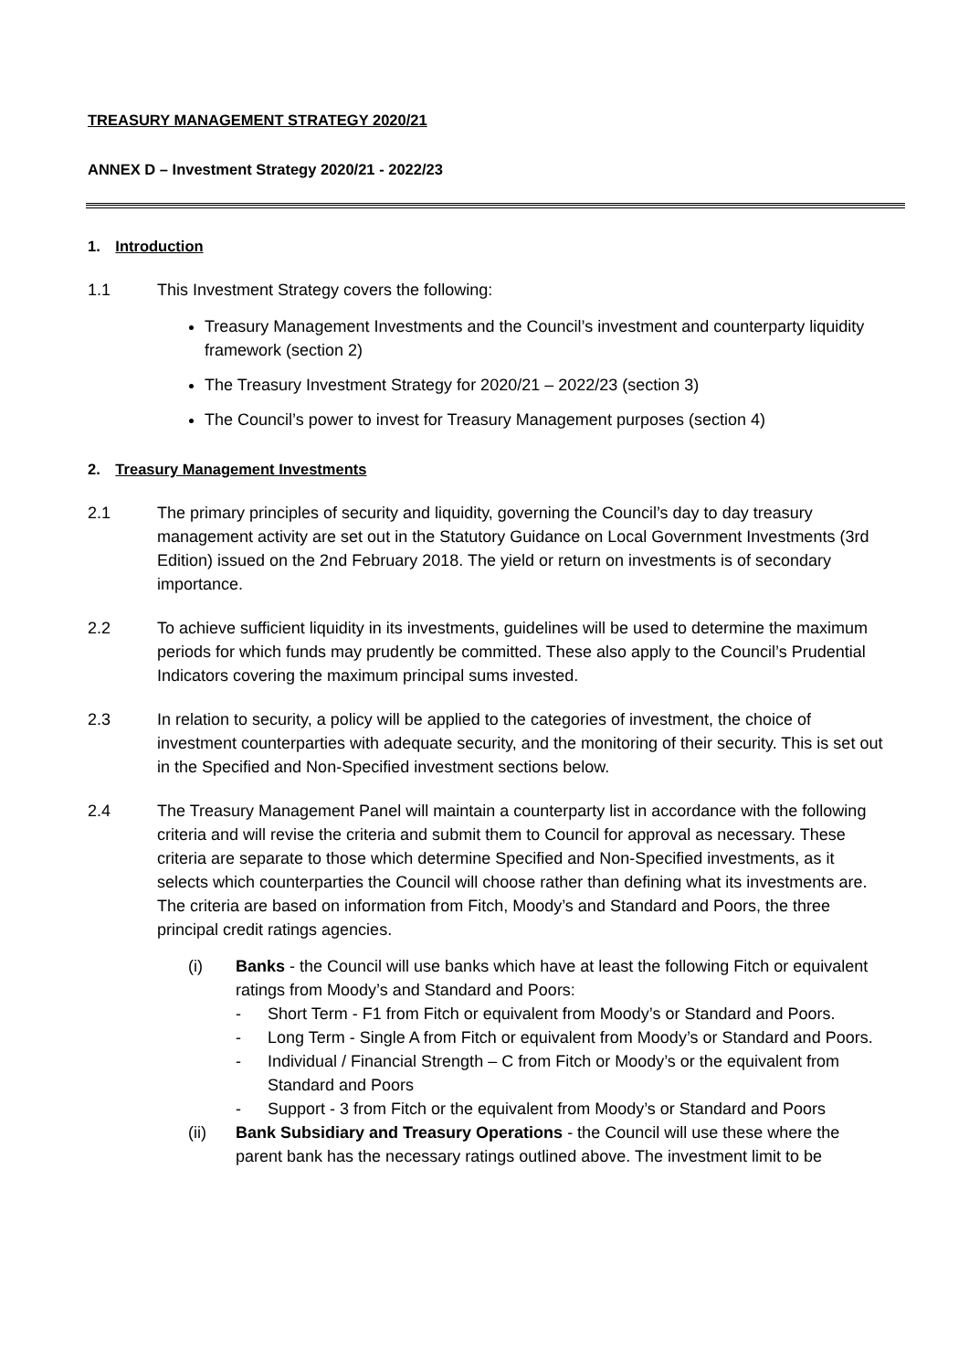TREASURY MANAGEMENT STRATEGY 2020/21
ANNEX D – Investment Strategy 2020/21 - 2022/23
1. Introduction
1.1 This Investment Strategy covers the following:
Treasury Management Investments and the Council’s investment and counterparty liquidity framework (section 2)
The Treasury Investment Strategy for 2020/21 – 2022/23 (section 3)
The Council’s power to invest for Treasury Management purposes (section 4)
2. Treasury Management Investments
2.1 The primary principles of security and liquidity, governing the Council’s day to day treasury management activity are set out in the Statutory Guidance on Local Government Investments (3rd Edition) issued on the 2nd February 2018. The yield or return on investments is of secondary importance.
2.2 To achieve sufficient liquidity in its investments, guidelines will be used to determine the maximum periods for which funds may prudently be committed. These also apply to the Council’s Prudential Indicators covering the maximum principal sums invested.
2.3 In relation to security, a policy will be applied to the categories of investment, the choice of investment counterparties with adequate security, and the monitoring of their security. This is set out in the Specified and Non-Specified investment sections below.
2.4 The Treasury Management Panel will maintain a counterparty list in accordance with the following criteria and will revise the criteria and submit them to Council for approval as necessary. These criteria are separate to those which determine Specified and Non-Specified investments, as it selects which counterparties the Council will choose rather than defining what its investments are. The criteria are based on information from Fitch, Moody’s and Standard and Poors, the three principal credit ratings agencies.
(i) Banks - the Council will use banks which have at least the following Fitch or equivalent ratings from Moody’s and Standard and Poors:
- Short Term - F1 from Fitch or equivalent from Moody’s or Standard and Poors.
- Long Term - Single A from Fitch or equivalent from Moody’s or Standard and Poors.
- Individual / Financial Strength – C from Fitch or Moody’s or the equivalent from Standard and Poors
- Support - 3 from Fitch or the equivalent from Moody’s or Standard and Poors
(ii) Bank Subsidiary and Treasury Operations - the Council will use these where the parent bank has the necessary ratings outlined above. The investment limit to be